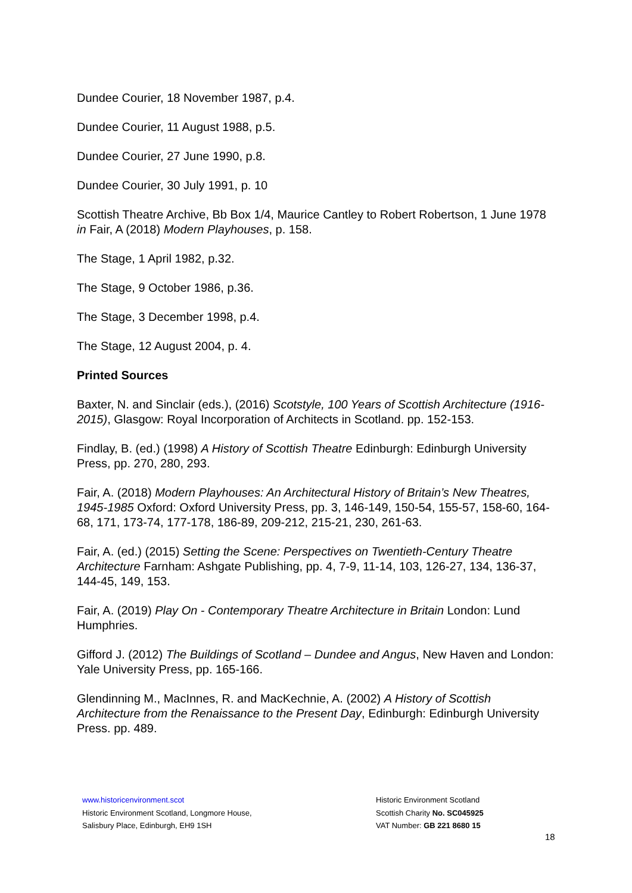Dundee Courier, 18 November 1987, p.4.
Dundee Courier, 11 August 1988, p.5.
Dundee Courier, 27 June 1990, p.8.
Dundee Courier, 30 July 1991, p. 10
Scottish Theatre Archive, Bb Box 1/4, Maurice Cantley to Robert Robertson, 1 June 1978 in Fair, A (2018) Modern Playhouses, p. 158.
The Stage, 1 April 1982, p.32.
The Stage, 9 October 1986, p.36.
The Stage, 3 December 1998, p.4.
The Stage, 12 August 2004, p. 4.
Printed Sources
Baxter, N. and Sinclair (eds.), (2016) Scotstyle, 100 Years of Scottish Architecture (1916-2015), Glasgow: Royal Incorporation of Architects in Scotland. pp. 152-153.
Findlay, B. (ed.) (1998) A History of Scottish Theatre Edinburgh: Edinburgh University Press, pp. 270, 280, 293.
Fair, A. (2018) Modern Playhouses: An Architectural History of Britain’s New Theatres, 1945-1985 Oxford: Oxford University Press, pp. 3, 146-149, 150-54, 155-57, 158-60, 164-68, 171, 173-74, 177-178, 186-89, 209-212, 215-21, 230, 261-63.
Fair, A. (ed.) (2015) Setting the Scene: Perspectives on Twentieth-Century Theatre Architecture Farnham: Ashgate Publishing, pp. 4, 7-9, 11-14, 103, 126-27, 134, 136-37, 144-45, 149, 153.
Fair, A. (2019) Play On - Contemporary Theatre Architecture in Britain London: Lund Humphries.
Gifford J. (2012) The Buildings of Scotland – Dundee and Angus, New Haven and London: Yale University Press, pp. 165-166.
Glendinning M., MacInnes, R. and MacKechnie, A. (2002) A History of Scottish Architecture from the Renaissance to the Present Day, Edinburgh: Edinburgh University Press. pp. 489.
www.historicenvironment.scot
Historic Environment Scotland, Longmore House,
Salisbury Place, Edinburgh, EH9 1SH
Historic Environment Scotland
Scottish Charity No. SC045925
VAT Number: GB 221 8680 15
18